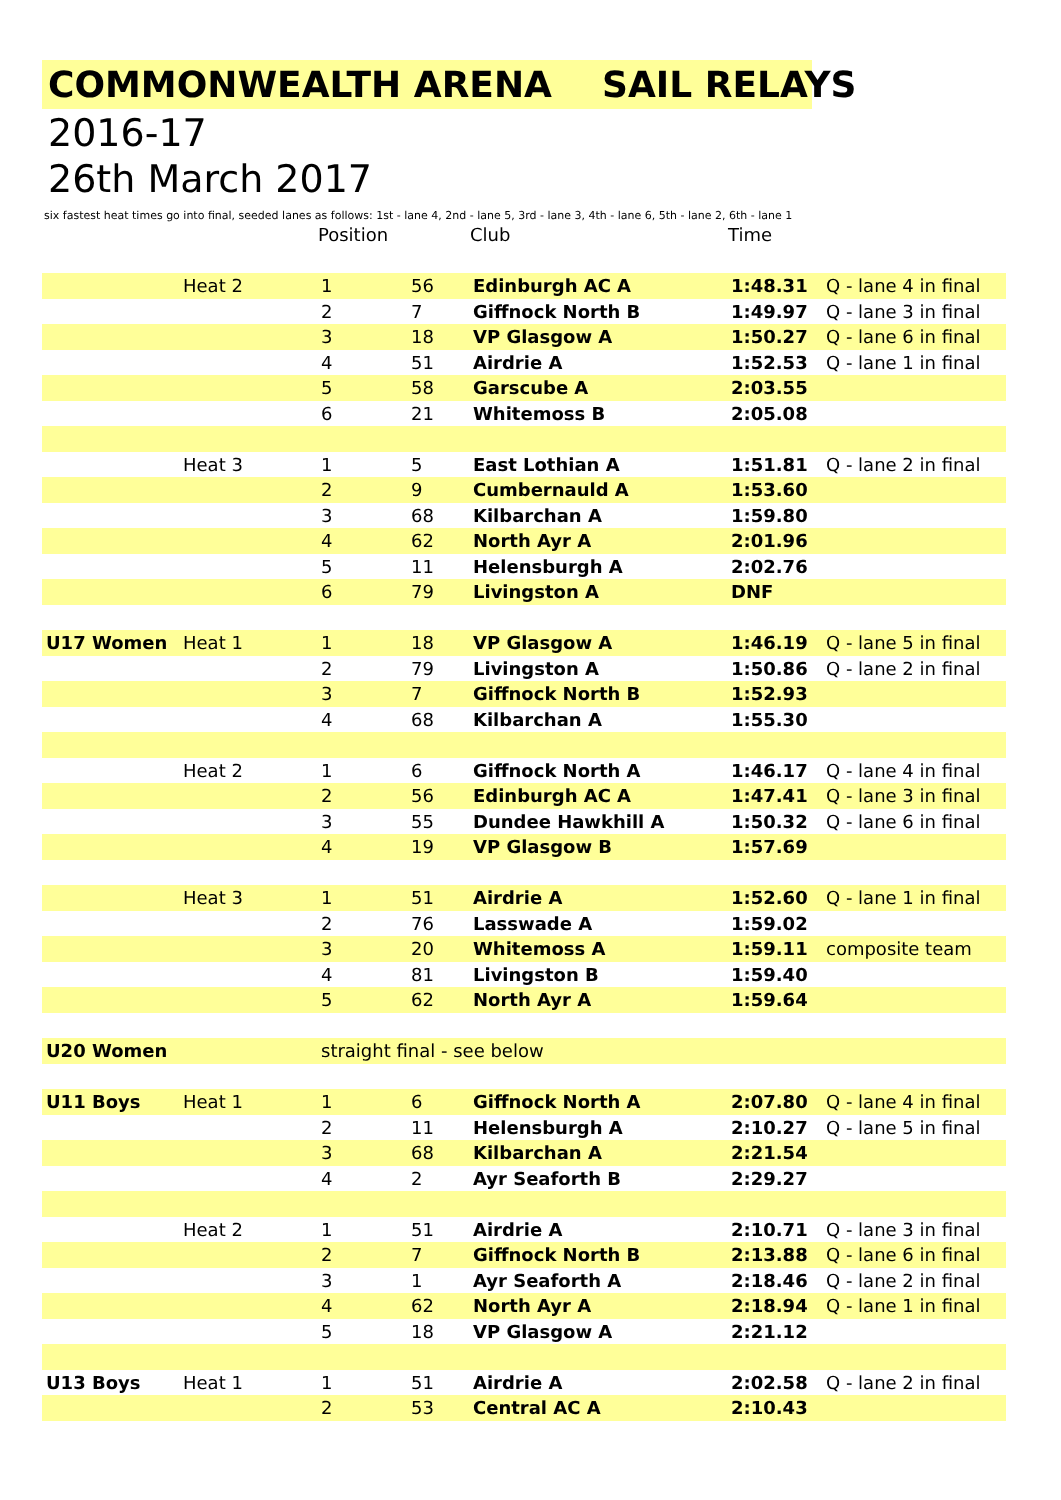COMMONWEALTH ARENA SAIL RELAYS
2016-17
26th March 2017
six fastest heat times go into final, seeded lanes as follows: 1st - lane 4, 2nd - lane 5, 3rd - lane 3, 4th - lane 6, 5th - lane 2, 6th - lane 1
| | | Position | | Club | Time | |
| | Heat 2 | 1 | 56 | Edinburgh AC A | 1:48.31 | Q - lane 4 in final |
| | | 2 | 7 | Giffnock North B | 1:49.97 | Q - lane 3 in final |
| | | 3 | 18 | VP Glasgow A | 1:50.27 | Q - lane 6 in final |
| | | 4 | 51 | Airdrie A | 1:52.53 | Q - lane 1 in final |
| | | 5 | 58 | Garscube A | 2:03.55 | |
| | | 6 | 21 | Whitemoss B | 2:05.08 | |
| | Heat 3 | 1 | 5 | East Lothian A | 1:51.81 | Q - lane 2 in final |
| | | 2 | 9 | Cumbernauld A | 1:53.60 | |
| | | 3 | 68 | Kilbarchan A | 1:59.80 | |
| | | 4 | 62 | North Ayr A | 2:01.96 | |
| | | 5 | 11 | Helensburgh A | 2:02.76 | |
| | | 6 | 79 | Livingston A | DNF | |
| U17 Women | Heat 1 | 1 | 18 | VP Glasgow A | 1:46.19 | Q - lane 5 in final |
| | | 2 | 79 | Livingston A | 1:50.86 | Q - lane 2 in final |
| | | 3 | 7 | Giffnock North B | 1:52.93 | |
| | | 4 | 68 | Kilbarchan A | 1:55.30 | |
| | Heat 2 | 1 | 6 | Giffnock North A | 1:46.17 | Q - lane 4 in final |
| | | 2 | 56 | Edinburgh AC A | 1:47.41 | Q - lane 3 in final |
| | | 3 | 55 | Dundee Hawkhill A | 1:50.32 | Q - lane 6 in final |
| | | 4 | 19 | VP Glasgow B | 1:57.69 | |
| | Heat 3 | 1 | 51 | Airdrie A | 1:52.60 | Q - lane 1 in final |
| | | 2 | 76 | Lasswade A | 1:59.02 | |
| | | 3 | 20 | Whitemoss A | 1:59.11 | composite team |
| | | 4 | 81 | Livingston B | 1:59.40 | |
| | | 5 | 62 | North Ayr A | 1:59.64 | |
| U20 Women | | straight final - see below | | | | |
| U11 Boys | Heat 1 | 1 | 6 | Giffnock North A | 2:07.80 | Q - lane 4 in final |
| | | 2 | 11 | Helensburgh A | 2:10.27 | Q - lane 5 in final |
| | | 3 | 68 | Kilbarchan A | 2:21.54 | |
| | | 4 | 2 | Ayr Seaforth B | 2:29.27 | |
| | Heat 2 | 1 | 51 | Airdrie A | 2:10.71 | Q - lane 3 in final |
| | | 2 | 7 | Giffnock North B | 2:13.88 | Q - lane 6 in final |
| | | 3 | 1 | Ayr Seaforth A | 2:18.46 | Q - lane 2 in final |
| | | 4 | 62 | North Ayr A | 2:18.94 | Q - lane 1 in final |
| | | 5 | 18 | VP Glasgow A | 2:21.12 | |
| U13 Boys | Heat 1 | 1 | 51 | Airdrie A | 2:02.58 | Q - lane 2 in final |
| | | 2 | 53 | Central AC A | 2:10.43 | |